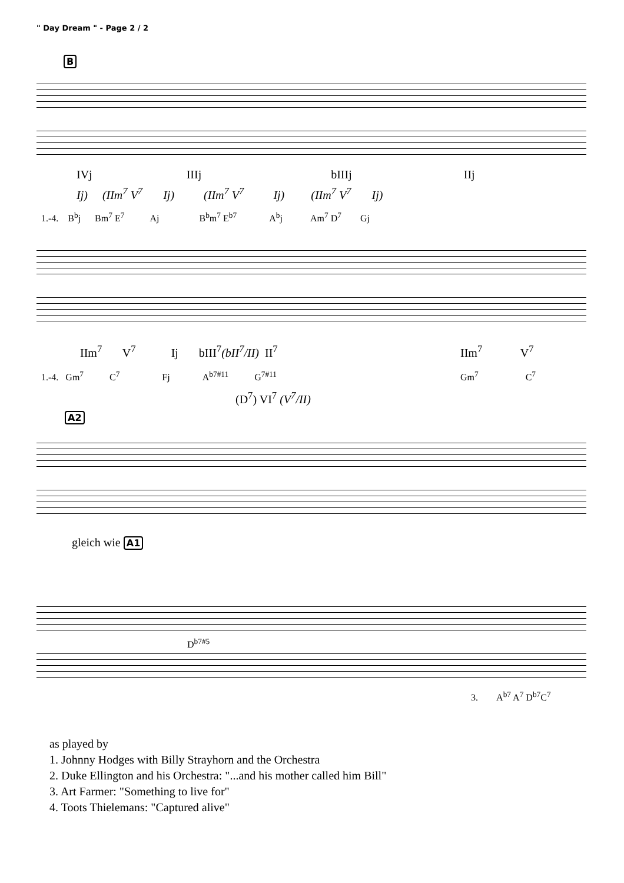" Day Dream " - Page 2 / 2
B
IVj IIIj bIIIj IIj
Ij) (IIm<sup>7</sup> V<sup>7</sup> Ij) (IIm<sup>7</sup> V<sup>7</sup> Ij) (IIm<sup>7</sup> V<sup>7</sup> Ij)
1.-4. B<sup>b</sup>j Bm<sup>7</sup> E<sup>7</sup> Aj B<sup>b</sup>m<sup>7</sup> E<sup>b7</sup> A<sup>b</sup>j Am<sup>7</sup> D<sup>7</sup> Gj
IIm<sup>7</sup> V<sup>7</sup> Ij bIII<sup>7</sup>(bII<sup>7</sup>/II) II<sup>7</sup>
IIm<sup>7</sup> V<sup>7</sup>
1.-4. Gm<sup>7</sup> C<sup>7</sup> Fj A<sup>b7#11</sup> G<sup>7#11</sup>
Gm<sup>7</sup> C<sup>7</sup>
(D<sup>7</sup>) VI<sup>7</sup> (V<sup>7</sup>/II)
A2
gleich wie A1
D<sup>b7#5</sup>
3. A<sup>b7</sup> A<sup>7</sup> D<sup>b7</sup>C<sup>7</sup>
as played by
1. Johnny Hodges with Billy Strayhorn and the Orchestra
2. Duke Ellington and his Orchestra: "...and his mother called him Bill"
3. Art Farmer: "Something to live for"
4. Toots Thielemans: "Captured alive"